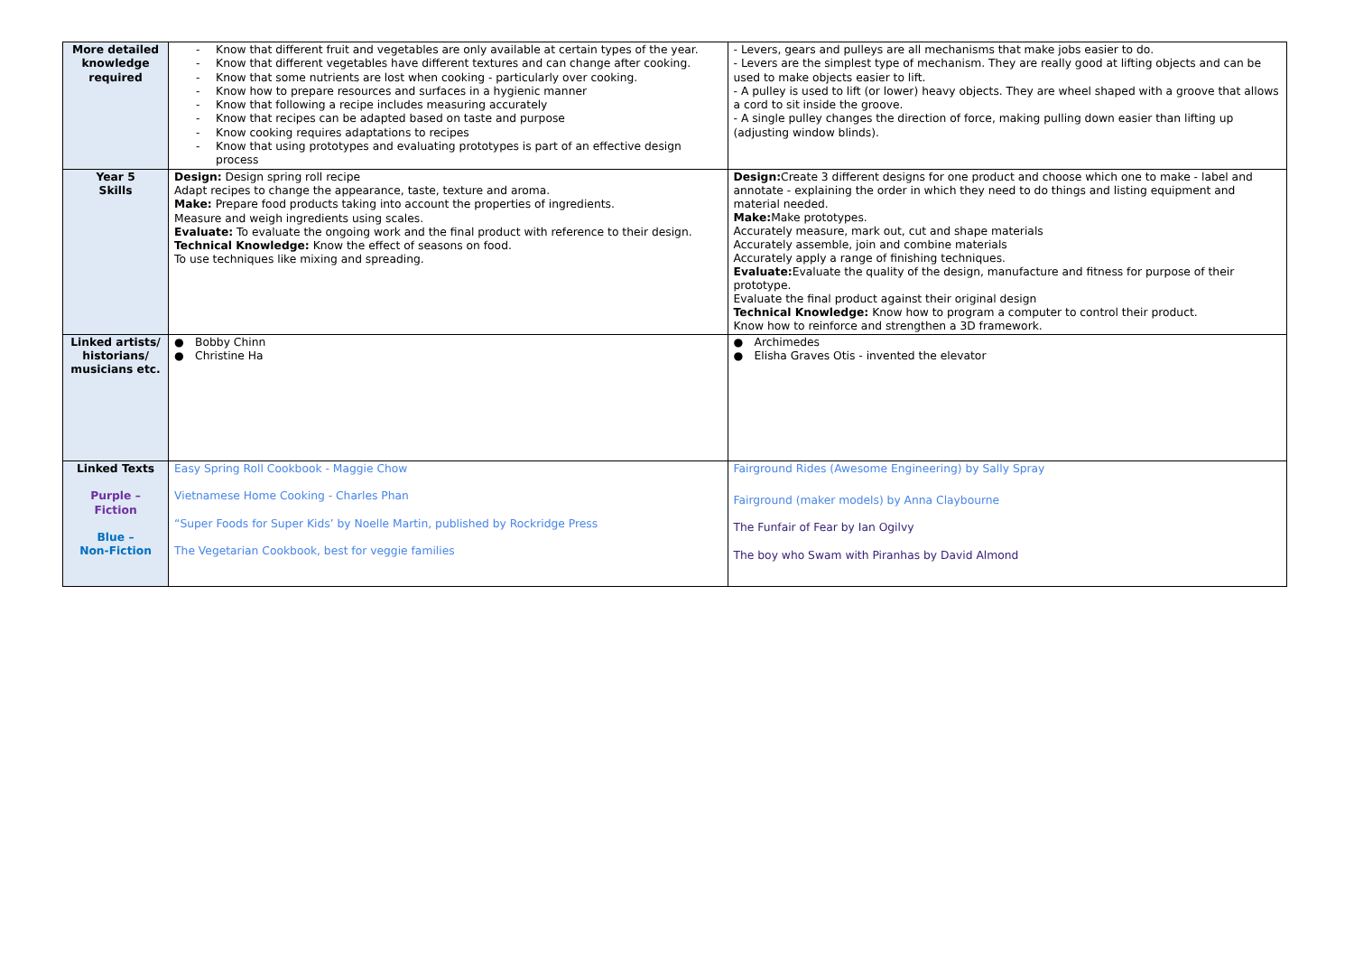| More detailed knowledge required | - Know that different fruit and vegetables are only available at certain types of the year. - Know that different vegetables have different textures and can change after cooking. - Know that some nutrients are lost when cooking - particularly over cooking. - Know how to prepare resources and surfaces in a hygienic manner - Know that following a recipe includes measuring accurately - Know that recipes can be adapted based on taste and purpose - Know cooking requires adaptations to recipes - Know that using prototypes and evaluating prototypes is part of an effective design process | - Levers, gears and pulleys are all mechanisms that make jobs easier to do. - Levers are the simplest type of mechanism. They are really good at lifting objects and can be used to make objects easier to lift. - A pulley is used to lift (or lower) heavy objects. They are wheel shaped with a groove that allows a cord to sit inside the groove. - A single pulley changes the direction of force, making pulling down easier than lifting up (adjusting window blinds). |
| Year 5 Skills | Design: Design spring roll recipe Adapt recipes to change the appearance, taste, texture and aroma. Make: Prepare food products taking into account the properties of ingredients. Measure and weigh ingredients using scales. Evaluate: To evaluate the ongoing work and the final product with reference to their design. Technical Knowledge: Know the effect of seasons on food. To use techniques like mixing and spreading. | Design: Create 3 different designs for one product and choose which one to make - label and annotate - explaining the order in which they need to do things and listing equipment and material needed. Make: Make prototypes. Accurately measure, mark out, cut and shape materials Accurately assemble, join and combine materials Accurately apply a range of finishing techniques. Evaluate: Evaluate the quality of the design, manufacture and fitness for purpose of their prototype. Evaluate the final product against their original design Technical Knowledge: Know how to program a computer to control their product. Know how to reinforce and strengthen a 3D framework. |
| Linked artists/ historians/ musicians etc. | ● Bobby Chinn ● Christine Ha | ● Archimedes ● Elisha Graves Otis - invented the elevator |
| Linked Texts Purple – Fiction Blue – Non-Fiction | Easy Spring Roll Cookbook - Maggie Chow Vietnamese Home Cooking - Charles Phan “Super Foods for Super Kids’ by Noelle Martin, published by Rockridge Press The Vegetarian Cookbook, best for veggie families | Fairground Rides (Awesome Engineering) by Sally Spray Fairground (maker models) by Anna Claybourne The Funfair of Fear by Ian Ogilvy The boy who Swam with Piranhas by David Almond |